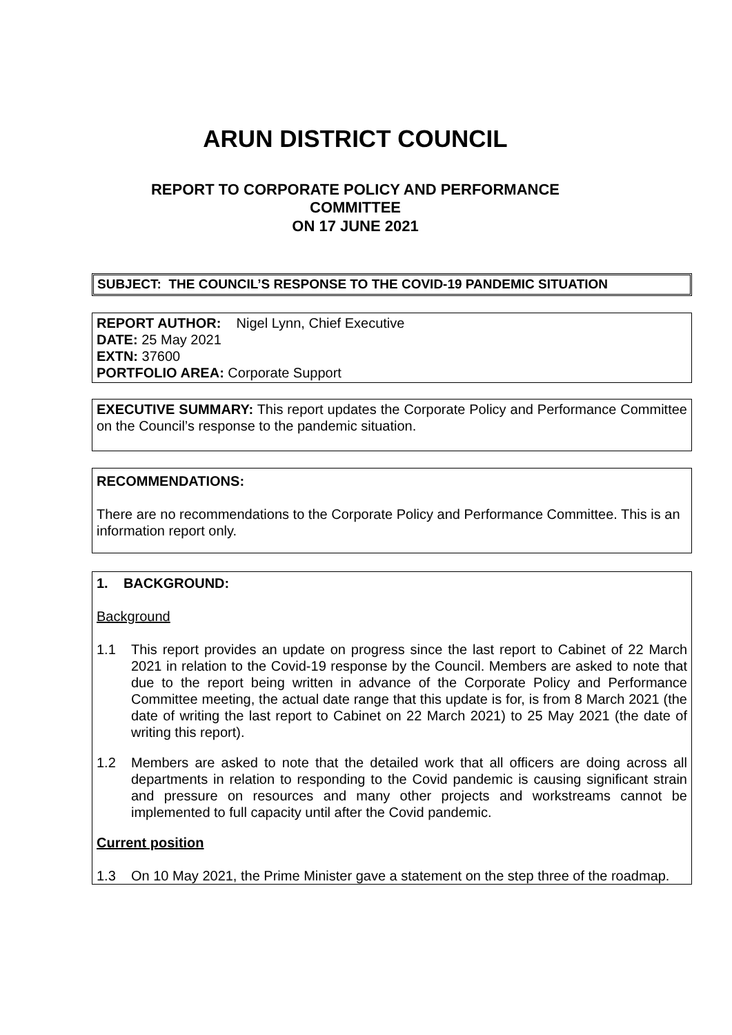ARUN DISTRICT COUNCIL
REPORT TO CORPORATE POLICY AND PERFORMANCE
COMMITTEE
ON 17 JUNE 2021
SUBJECT: THE COUNCIL’S RESPONSE TO THE COVID-19 PANDEMIC SITUATION
REPORT AUTHOR: Nigel Lynn, Chief Executive
DATE: 25 May 2021
EXTN: 37600
PORTFOLIO AREA: Corporate Support
EXECUTIVE SUMMARY: This report updates the Corporate Policy and Performance Committee on the Council’s response to the pandemic situation.
RECOMMENDATIONS:
There are no recommendations to the Corporate Policy and Performance Committee. This is an information report only.
1. BACKGROUND:
Background
1.1 This report provides an update on progress since the last report to Cabinet of 22 March 2021 in relation to the Covid-19 response by the Council. Members are asked to note that due to the report being written in advance of the Corporate Policy and Performance Committee meeting, the actual date range that this update is for, is from 8 March 2021 (the date of writing the last report to Cabinet on 22 March 2021) to 25 May 2021 (the date of writing this report).
1.2 Members are asked to note that the detailed work that all officers are doing across all departments in relation to responding to the Covid pandemic is causing significant strain and pressure on resources and many other projects and workstreams cannot be implemented to full capacity until after the Covid pandemic.
Current position
1.3 On 10 May 2021, the Prime Minister gave a statement on the step three of the roadmap.